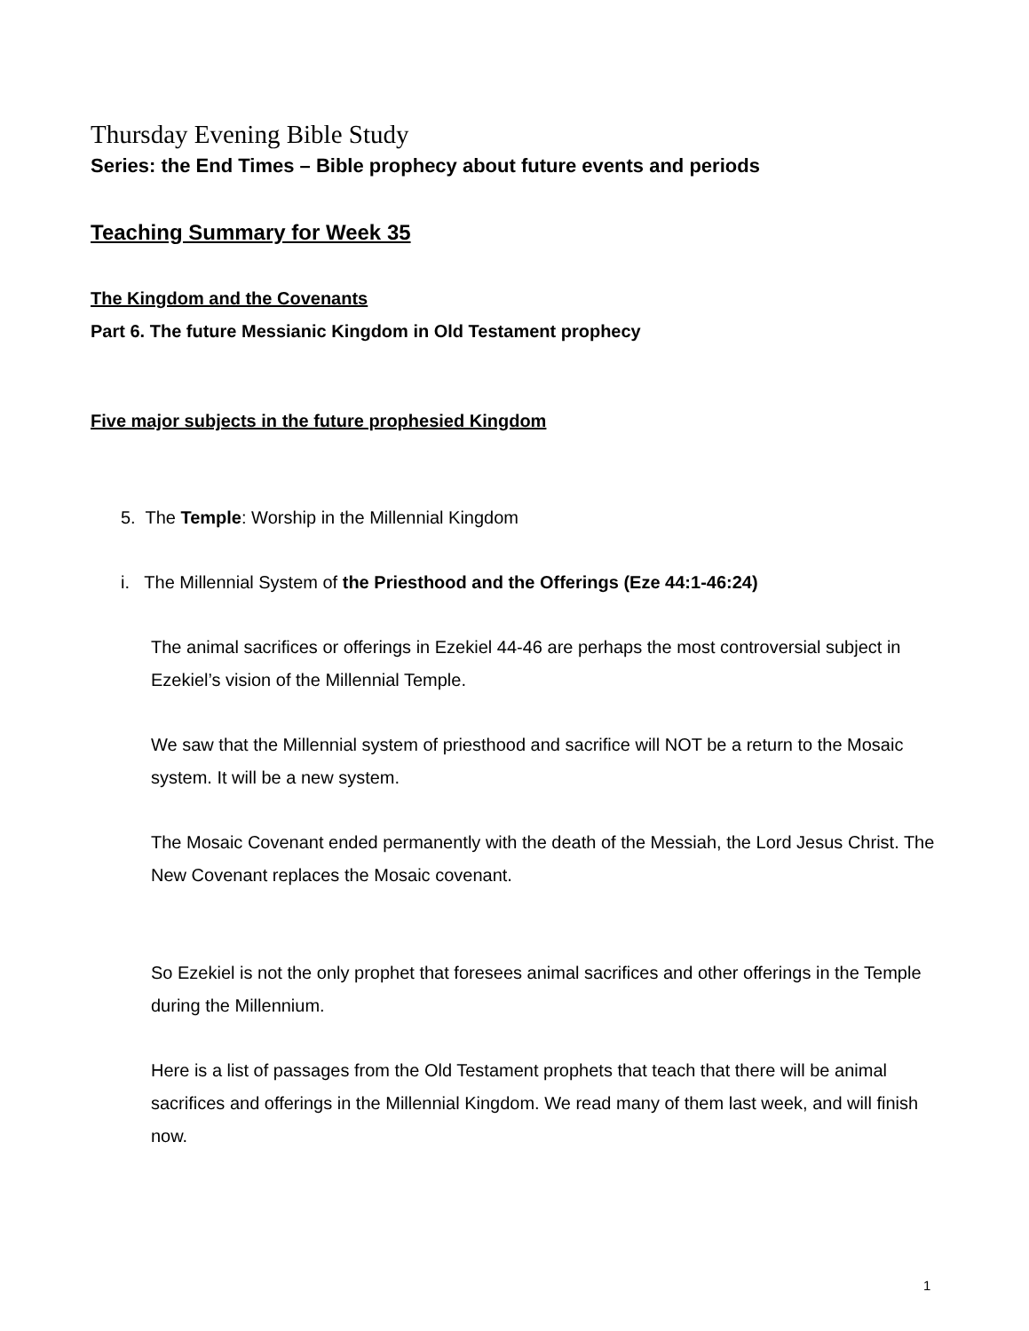Thursday Evening Bible Study
Series: the End Times – Bible prophecy about future events and periods
Teaching Summary for Week 35
The Kingdom and the Covenants
Part 6. The future Messianic Kingdom in Old Testament prophecy
Five major subjects in the future prophesied Kingdom
5. The Temple: Worship in the Millennial Kingdom
i. The Millennial System of the Priesthood and the Offerings (Eze 44:1-46:24)
The animal sacrifices or offerings in Ezekiel 44-46 are perhaps the most controversial subject in Ezekiel’s vision of the Millennial Temple.
We saw that the Millennial system of priesthood and sacrifice will NOT be a return to the Mosaic system. It will be a new system.
The Mosaic Covenant ended permanently with the death of the Messiah, the Lord Jesus Christ. The New Covenant replaces the Mosaic covenant.
So Ezekiel is not the only prophet that foresees animal sacrifices and other offerings in the Temple during the Millennium.
Here is a list of passages from the Old Testament prophets that teach that there will be animal sacrifices and offerings in the Millennial Kingdom. We read many of them last week, and will finish now.
1